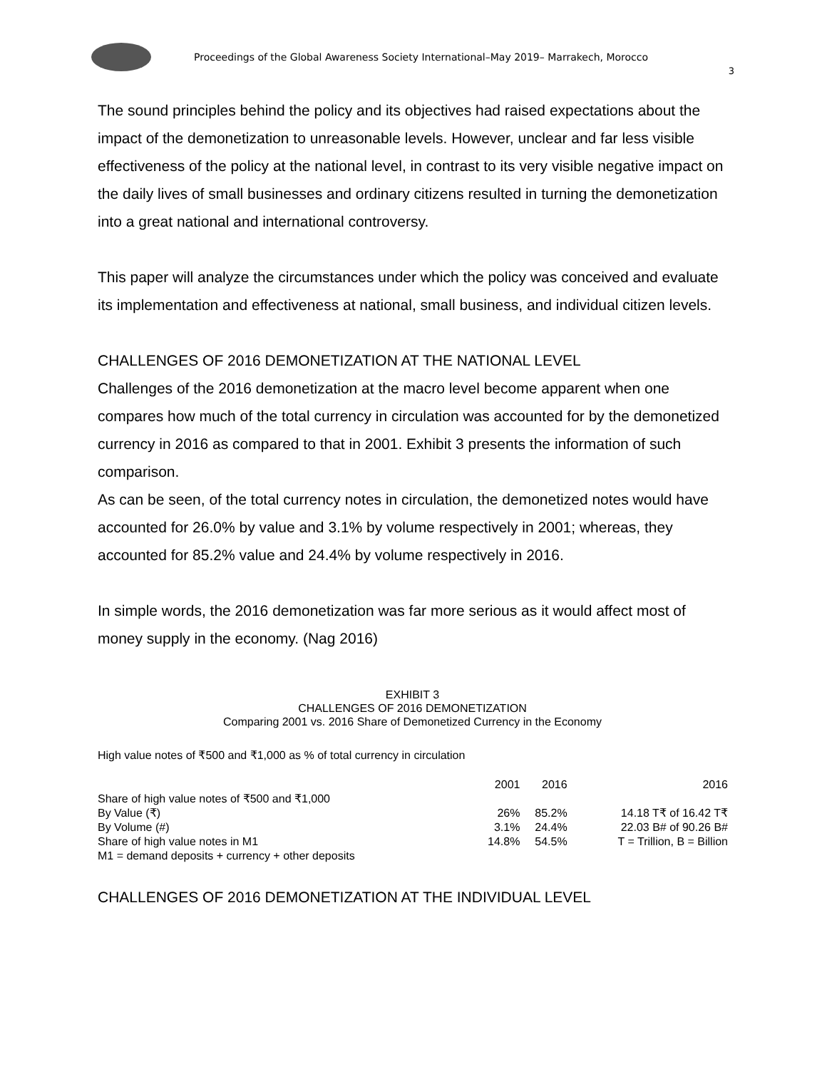Proceedings of the Global Awareness Society International–May 2019– Marrakech, Morocco
3
The sound principles behind the policy and its objectives had raised expectations about the impact of the demonetization to unreasonable levels. However, unclear and far less visible effectiveness of the policy at the national level, in contrast to its very visible negative impact on the daily lives of small businesses and ordinary citizens resulted in turning the demonetization into a great national and international controversy.
This paper will analyze the circumstances under which the policy was conceived and evaluate its implementation and effectiveness at national, small business, and individual citizen levels.
CHALLENGES OF 2016 DEMONETIZATION AT THE NATIONAL LEVEL
Challenges of the 2016 demonetization at the macro level become apparent when one compares how much of the total currency in circulation was accounted for by the demonetized currency in 2016 as compared to that in 2001. Exhibit 3 presents the information of such comparison.
As can be seen, of the total currency notes in circulation, the demonetized notes would have accounted for 26.0% by value and 3.1% by volume respectively in 2001; whereas, they accounted for 85.2% value and 24.4% by volume respectively in 2016.
In simple words, the 2016 demonetization was far more serious as it would affect most of money supply in the economy. (Nag 2016)
EXHIBIT 3
CHALLENGES OF 2016 DEMONETIZATION
Comparing 2001 vs. 2016 Share of Demonetized Currency in the Economy
High value notes of ₹500 and ₹1,000 as % of total currency in circulation
| | 2001 | 2016 | 2016 |
| Share of high value notes of ₹500 and ₹1,000 | | | |
| By Value (₹) | 26% | 85.2% | 14.18 T₹ of 16.42 T₹ |
| By Volume (#) | 3.1% | 24.4% | 22.03 B# of 90.26 B# |
| Share of high value notes in M1 | 14.8% | 54.5% | T = Trillion, B = Billion |
| M1 = demand deposits + currency + other deposits | | | |
CHALLENGES OF 2016 DEMONETIZATION AT THE INDIVIDUAL LEVEL